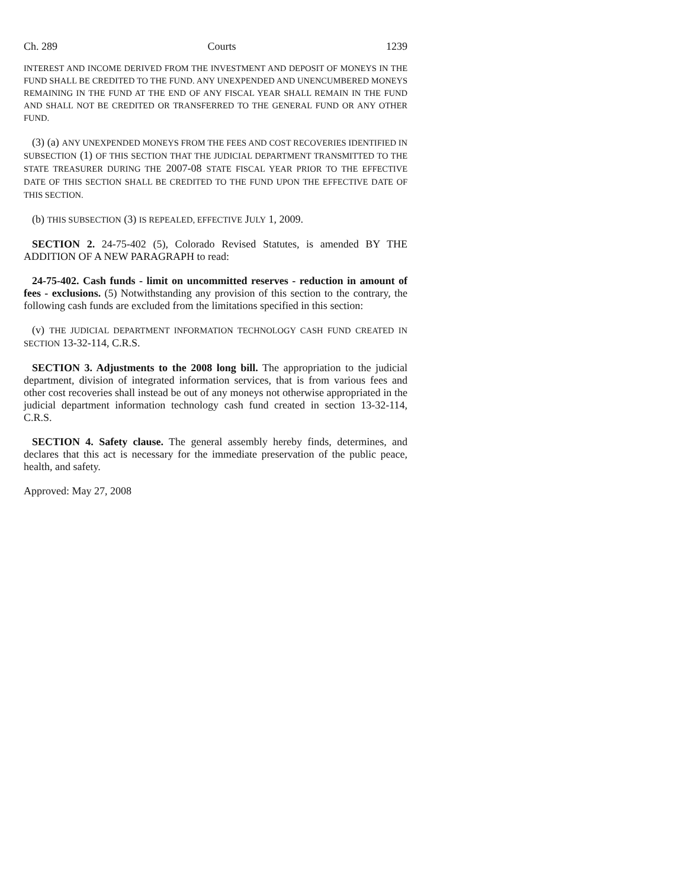Ch. 289 Courts 1239
INTEREST AND INCOME DERIVED FROM THE INVESTMENT AND DEPOSIT OF MONEYS IN THE FUND SHALL BE CREDITED TO THE FUND. ANY UNEXPENDED AND UNENCUMBERED MONEYS REMAINING IN THE FUND AT THE END OF ANY FISCAL YEAR SHALL REMAIN IN THE FUND AND SHALL NOT BE CREDITED OR TRANSFERRED TO THE GENERAL FUND OR ANY OTHER FUND.
(3) (a) ANY UNEXPENDED MONEYS FROM THE FEES AND COST RECOVERIES IDENTIFIED IN SUBSECTION (1) OF THIS SECTION THAT THE JUDICIAL DEPARTMENT TRANSMITTED TO THE STATE TREASURER DURING THE 2007-08 STATE FISCAL YEAR PRIOR TO THE EFFECTIVE DATE OF THIS SECTION SHALL BE CREDITED TO THE FUND UPON THE EFFECTIVE DATE OF THIS SECTION.
(b) THIS SUBSECTION (3) IS REPEALED, EFFECTIVE JULY 1, 2009.
SECTION 2. 24-75-402 (5), Colorado Revised Statutes, is amended BY THE ADDITION OF A NEW PARAGRAPH to read:
24-75-402. Cash funds - limit on uncommitted reserves - reduction in amount of fees - exclusions. (5) Notwithstanding any provision of this section to the contrary, the following cash funds are excluded from the limitations specified in this section:
(v) THE JUDICIAL DEPARTMENT INFORMATION TECHNOLOGY CASH FUND CREATED IN SECTION 13-32-114, C.R.S.
SECTION 3. Adjustments to the 2008 long bill. The appropriation to the judicial department, division of integrated information services, that is from various fees and other cost recoveries shall instead be out of any moneys not otherwise appropriated in the judicial department information technology cash fund created in section 13-32-114, C.R.S.
SECTION 4. Safety clause. The general assembly hereby finds, determines, and declares that this act is necessary for the immediate preservation of the public peace, health, and safety.
Approved: May 27, 2008